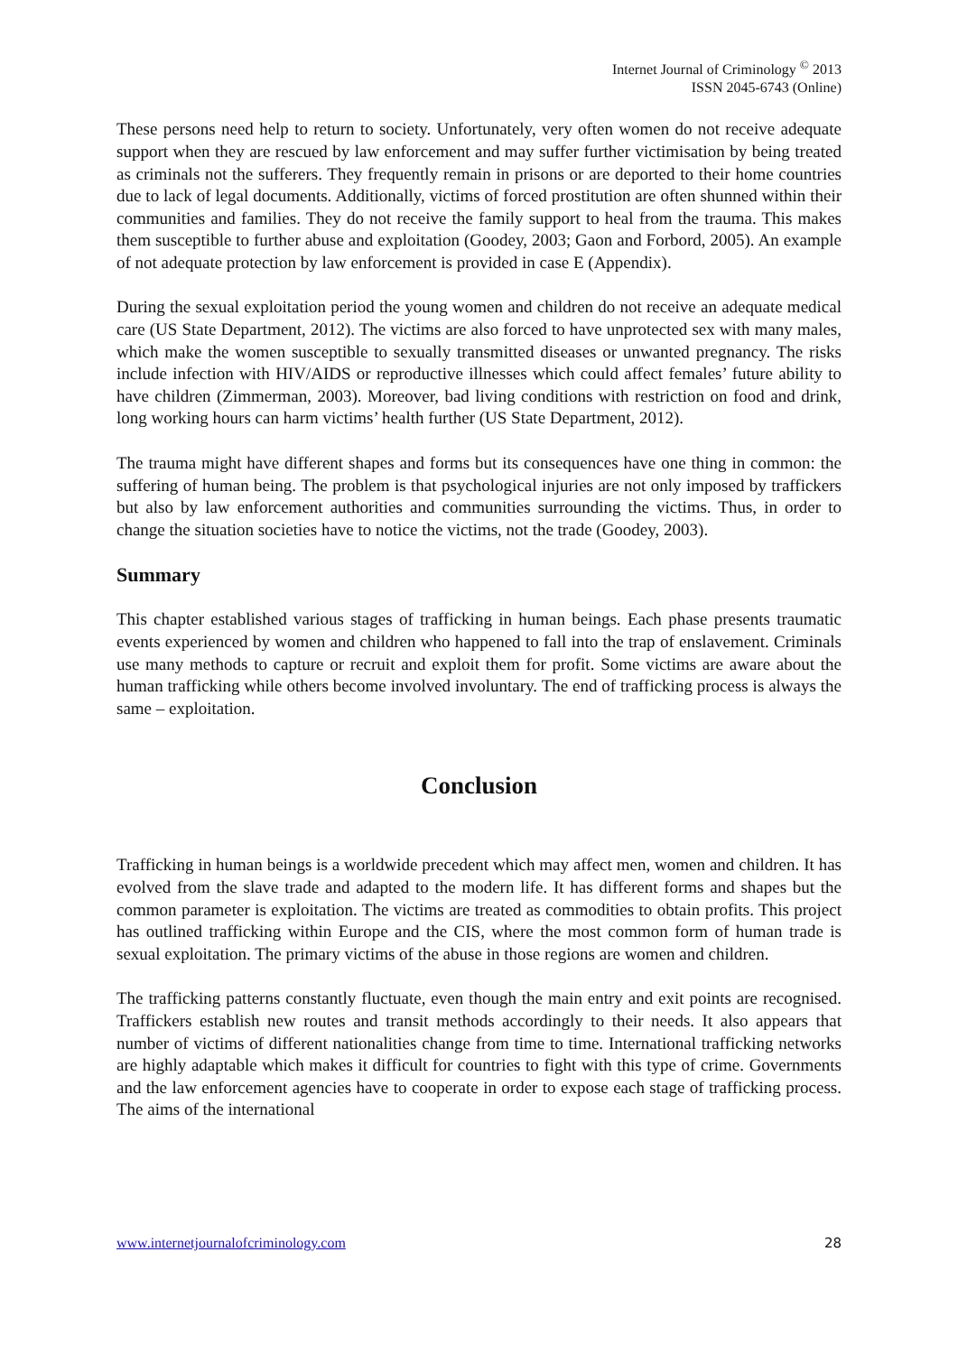Internet Journal of Criminology <sup>©</sup> 2013
ISSN 2045-6743 (Online)
These persons need help to return to society. Unfortunately, very often women do not receive adequate support when they are rescued by law enforcement and may suffer further victimisation by being treated as criminals not the sufferers. They frequently remain in prisons or are deported to their home countries due to lack of legal documents. Additionally, victims of forced prostitution are often shunned within their communities and families. They do not receive the family support to heal from the trauma. This makes them susceptible to further abuse and exploitation (Goodey, 2003; Gaon and Forbord, 2005). An example of not adequate protection by law enforcement is provided in case E (Appendix).
During the sexual exploitation period the young women and children do not receive an adequate medical care (US State Department, 2012). The victims are also forced to have unprotected sex with many males, which make the women susceptible to sexually transmitted diseases or unwanted pregnancy. The risks include infection with HIV/AIDS or reproductive illnesses which could affect females’ future ability to have children (Zimmerman, 2003). Moreover, bad living conditions with restriction on food and drink, long working hours can harm victims’ health further (US State Department, 2012).
The trauma might have different shapes and forms but its consequences have one thing in common: the suffering of human being. The problem is that psychological injuries are not only imposed by traffickers but also by law enforcement authorities and communities surrounding the victims. Thus, in order to change the situation societies have to notice the victims, not the trade (Goodey, 2003).
Summary
This chapter established various stages of trafficking in human beings. Each phase presents traumatic events experienced by women and children who happened to fall into the trap of enslavement. Criminals use many methods to capture or recruit and exploit them for profit. Some victims are aware about the human trafficking while others become involved involuntary. The end of trafficking process is always the same – exploitation.
Conclusion
Trafficking in human beings is a worldwide precedent which may affect men, women and children. It has evolved from the slave trade and adapted to the modern life. It has different forms and shapes but the common parameter is exploitation. The victims are treated as commodities to obtain profits. This project has outlined trafficking within Europe and the CIS, where the most common form of human trade is sexual exploitation. The primary victims of the abuse in those regions are women and children.
The trafficking patterns constantly fluctuate, even though the main entry and exit points are recognised. Traffickers establish new routes and transit methods accordingly to their needs. It also appears that number of victims of different nationalities change from time to time. International trafficking networks are highly adaptable which makes it difficult for countries to fight with this type of crime. Governments and the law enforcement agencies have to cooperate in order to expose each stage of trafficking process. The aims of the international
www.internetjournalofcriminology.com 28